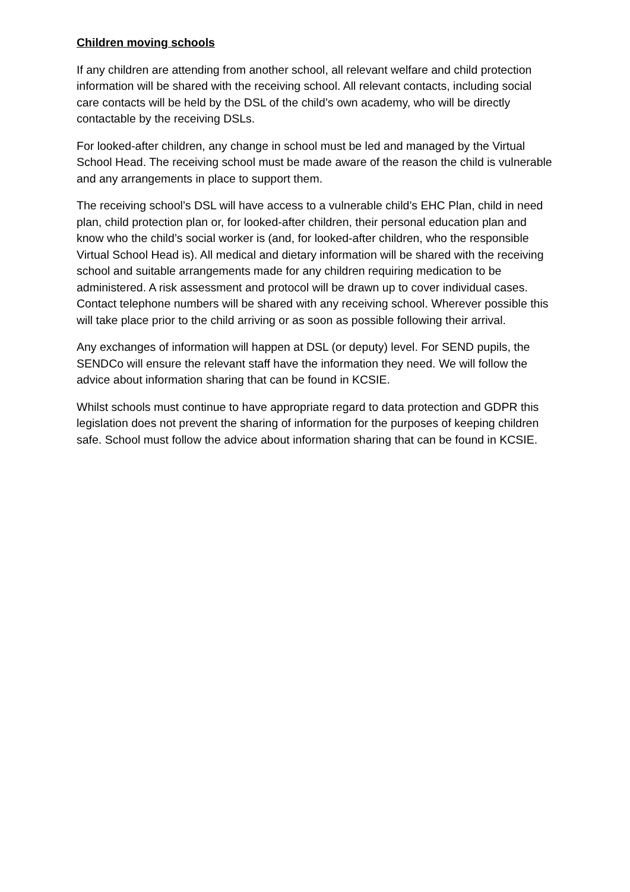Children moving schools
If any children are attending from another school, all relevant welfare and child protection information will be shared with the receiving school. All relevant contacts, including social care contacts will be held by the DSL of the child’s own academy, who will be directly contactable by the receiving DSLs.
For looked-after children, any change in school must be led and managed by the Virtual School Head. The receiving school must be made aware of the reason the child is vulnerable and any arrangements in place to support them.
The receiving school’s DSL will have access to a vulnerable child’s EHC Plan, child in need plan, child protection plan or, for looked-after children, their personal education plan and know who the child’s social worker is (and, for looked-after children, who the responsible Virtual School Head is). All medical and dietary information will be shared with the receiving school and suitable arrangements made for any children requiring medication to be administered. A risk assessment and protocol will be drawn up to cover individual cases. Contact telephone numbers will be shared with any receiving school. Wherever possible this will take place prior to the child arriving or as soon as possible following their arrival.
Any exchanges of information will happen at DSL (or deputy) level. For SEND pupils, the SENDCo will ensure the relevant staff have the information they need. We will follow the advice about information sharing that can be found in KCSIE.
Whilst schools must continue to have appropriate regard to data protection and GDPR this legislation does not prevent the sharing of information for the purposes of keeping children safe. School must follow the advice about information sharing that can be found in KCSIE.